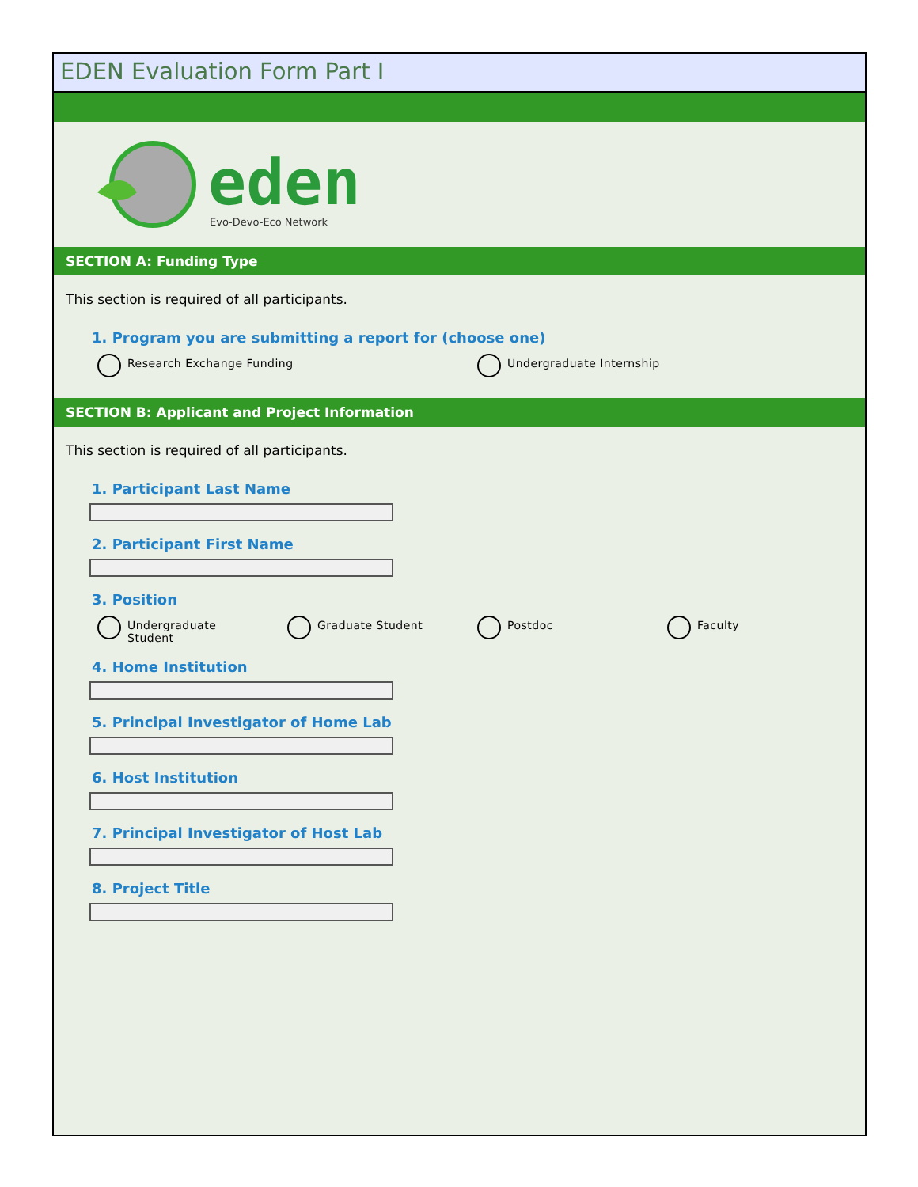EDEN Evaluation Form Part I
eden
Evo-Devo-Eco Network
SECTION A: Funding Type
This section is required of all participants.
1. Program you are submitting a report for (choose one)
Research Exchange Funding Undergraduate Internship
SECTION B: Applicant and Project Information
This section is required of all participants.
1. Participant Last Name
2. Participant First Name
3. Position
Undergraduate
Student
Graduate Student Postdoc Faculty
4. Home Institution
5. Principal Investigator of Home Lab
6. Host Institution
7. Principal Investigator of Host Lab
8. Project Title